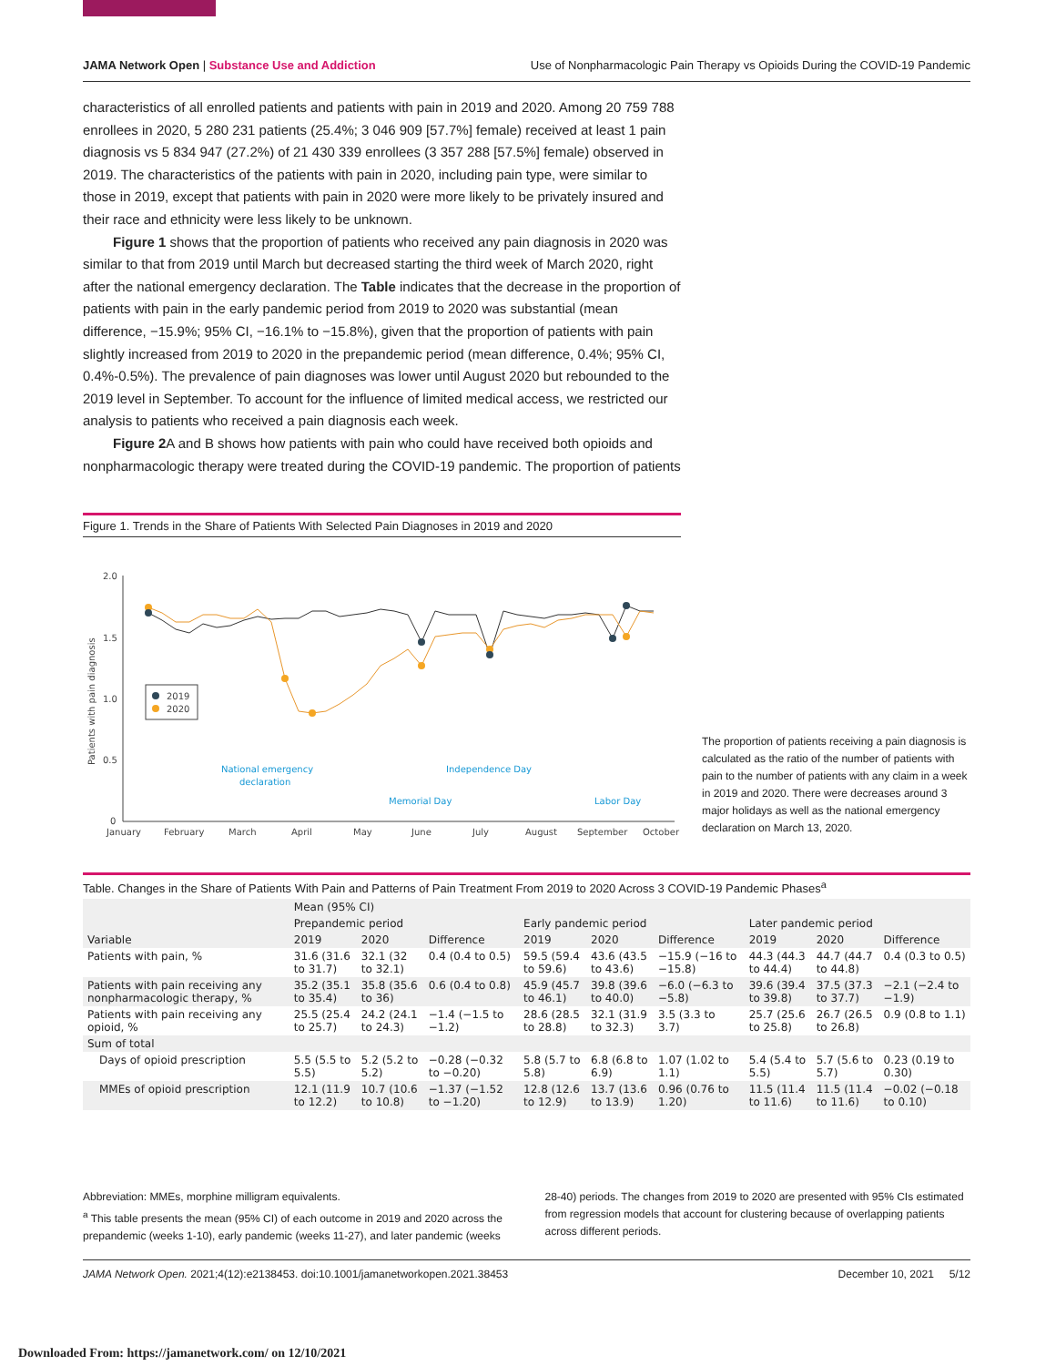JAMA Network Open | Substance Use and Addiction Use of Nonpharmacologic Pain Therapy vs Opioids During the COVID-19 Pandemic
characteristics of all enrolled patients and patients with pain in 2019 and 2020. Among 20 759 788 enrollees in 2020, 5 280 231 patients (25.4%; 3 046 909 [57.7%] female) received at least 1 pain diagnosis vs 5 834 947 (27.2%) of 21 430 339 enrollees (3 357 288 [57.5%] female) observed in 2019. The characteristics of the patients with pain in 2020, including pain type, were similar to those in 2019, except that patients with pain in 2020 were more likely to be privately insured and their race and ethnicity were less likely to be unknown.
Figure 1 shows that the proportion of patients who received any pain diagnosis in 2020 was similar to that from 2019 until March but decreased starting the third week of March 2020, right after the national emergency declaration. The Table indicates that the decrease in the proportion of patients with pain in the early pandemic period from 2019 to 2020 was substantial (mean difference, −15.9%; 95% CI, −16.1% to −15.8%), given that the proportion of patients with pain slightly increased from 2019 to 2020 in the prepandemic period (mean difference, 0.4%; 95% CI, 0.4%-0.5%). The prevalence of pain diagnoses was lower until August 2020 but rebounded to the 2019 level in September. To account for the influence of limited medical access, we restricted our analysis to patients who received a pain diagnosis each week.
Figure 2 A and B shows how patients with pain who could have received both opioids and nonpharmacologic therapy were treated during the COVID-19 pandemic. The proportion of patients
Figure 1. Trends in the Share of Patients With Selected Pain Diagnoses in 2019 and 2020
2.0
1.5
1.0
0.5
0
Patients with pain diagnosis
January
February
March
April
May
June
July
August
September
October
2019
2020
National emergency
declaration
Memorial Day
Independence Day
Labor Day
The proportion of patients receiving a pain diagnosis is calculated as the ratio of the number of patients with pain to the number of patients with any claim in a week in 2019 and 2020. There were decreases around 3 major holidays as well as the national emergency declaration on March 13, 2020.
Table. Changes in the Share of Patients With Pain and Patterns of Pain Treatment From 2019 to 2020 Across 3 COVID-19 Pandemic Phases<sup>a</sup>
| Variable | Mean (95% CI) | | | | | | | | |
| --- | --- | --- | --- | --- | --- | --- | --- | --- | --- |
| | Prepandemic period | | | Early pandemic period | | | Later pandemic period | | |
| | 2019 | 2020 | Difference | 2019 | 2020 | Difference | 2019 | 2020 | Difference |
| Patients with pain, % | 31.6 (31.6 to 31.7) | 32.1 (32 to 32.1) | 0.4 (0.4 to 0.5) | 59.5 (59.4 to 59.6) | 43.6 (43.5 to 43.6) | −15.9 (−16 to −15.8) | 44.3 (44.3 to 44.4) | 44.7 (44.7 to 44.8) | 0.4 (0.3 to 0.5) |
| Patients with pain receiving any nonpharmacologic therapy, % | 35.2 (35.1 to 35.4) | 35.8 (35.6 to 36) | 0.6 (0.4 to 0.8) | 45.9 (45.7 to 46.1) | 39.8 (39.6 to 40.0) | −6.0 (−6.3 to −5.8) | 39.6 (39.4 to 39.8) | 37.5 (37.3 to 37.7) | −2.1 (−2.4 to −1.9) |
| Patients with pain receiving any opioid, % | 25.5 (25.4 to 25.7) | 24.2 (24.1 to 24.3) | −1.4 (−1.5 to −1.2) | 28.6 (28.5 to 28.8) | 32.1 (31.9 to 32.3) | 3.5 (3.3 to 3.7) | 25.7 (25.6 to 25.8) | 26.7 (26.5 to 26.8) | 0.9 (0.8 to 1.1) |
| Sum of total | | | | | | | | | |
| Days of opioid prescription | 5.5 (5.5 to 5.5) | 5.2 (5.2 to 5.2) | −0.28 (−0.32 to −0.20) | 5.8 (5.7 to 5.8) | 6.8 (6.8 to 6.9) | 1.07 (1.02 to 1.1) | 5.4 (5.4 to 5.5) | 5.7 (5.6 to 5.7) | 0.23 (0.19 to 0.30) |
| MMEs of opioid prescription | 12.1 (11.9 to 12.2) | 10.7 (10.6 to 10.8) | −1.37 (−1.52 to −1.20) | 12.8 (12.6 to 12.9) | 13.7 (13.6 to 13.9) | 0.96 (0.76 to 1.20) | 11.5 (11.4 to 11.6) | 11.5 (11.4 to 11.6) | −0.02 (−0.18 to 0.10) |
Abbreviation: MMEs, morphine milligram equivalents.
<sup>a</sup> This table presents the mean (95% CI) of each outcome in 2019 and 2020 across the prepandemic (weeks 1-10), early pandemic (weeks 11-27), and later pandemic (weeks
28-40) periods. The changes from 2019 to 2020 are presented with 95% CIs estimated from regression models that account for clustering because of overlapping patients across different periods.
JAMA Network Open. 2021;4(12):e2138453. doi:10.1001/jamanetworkopen.2021.38453 December 10, 2021 5/12
Downloaded From: https://jamanetwork.com/ on 12/10/2021